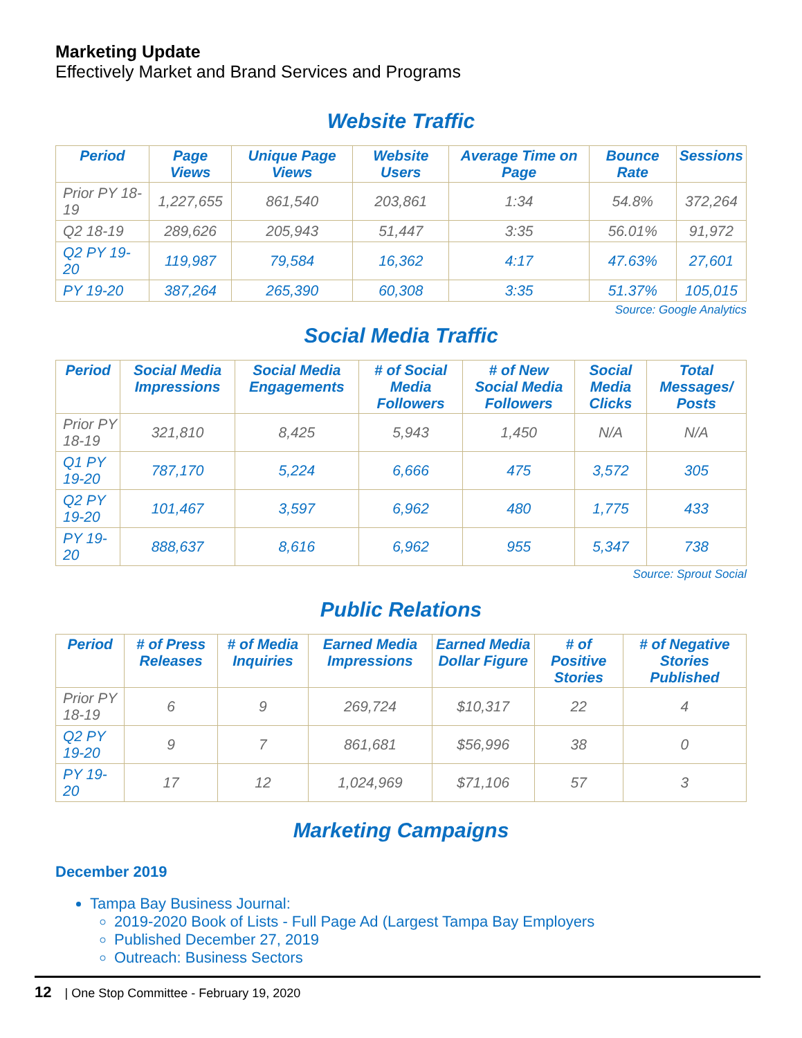Marketing Update
Effectively Market and Brand Services and Programs
Website Traffic
| Period | Page Views | Unique Page Views | Website Users | Average Time on Page | Bounce Rate | Sessions |
| --- | --- | --- | --- | --- | --- | --- |
| Prior PY 18-19 | 1,227,655 | 861,540 | 203,861 | 1:34 | 54.8% | 372,264 |
| Q2 18-19 | 289,626 | 205,943 | 51,447 | 3:35 | 56.01% | 91,972 |
| Q2 PY 19-20 | 119,987 | 79,584 | 16,362 | 4:17 | 47.63% | 27,601 |
| PY 19-20 | 387,264 | 265,390 | 60,308 | 3:35 | 51.37% | 105,015 |
Source: Google Analytics
Social Media Traffic
| Period | Social Media Impressions | Social Media Engagements | # of Social Media Followers | # of New Social Media Followers | Social Media Clicks | Total Messages/ Posts |
| --- | --- | --- | --- | --- | --- | --- |
| Prior PY 18-19 | 321,810 | 8,425 | 5,943 | 1,450 | N/A | N/A |
| Q1 PY 19-20 | 787,170 | 5,224 | 6,666 | 475 | 3,572 | 305 |
| Q2 PY 19-20 | 101,467 | 3,597 | 6,962 | 480 | 1,775 | 433 |
| PY 19-20 | 888,637 | 8,616 | 6,962 | 955 | 5,347 | 738 |
Source: Sprout Social
Public Relations
| Period | # of Press Releases | # of Media Inquiries | Earned Media Impressions | Earned Media Dollar Figure | # of Positive Stories | # of Negative Stories Published |
| --- | --- | --- | --- | --- | --- | --- |
| Prior PY 18-19 | 6 | 9 | 269,724 | $10,317 | 22 | 4 |
| Q2 PY 19-20 | 9 | 7 | 861,681 | $56,996 | 38 | 0 |
| PY 19-20 | 17 | 12 | 1,024,969 | $71,106 | 57 | 3 |
Marketing Campaigns
December 2019
Tampa Bay Business Journal:
2019-2020 Book of Lists - Full Page Ad (Largest Tampa Bay Employers
Published December 27, 2019
Outreach: Business Sectors
12 | One Stop Committee - February 19, 2020